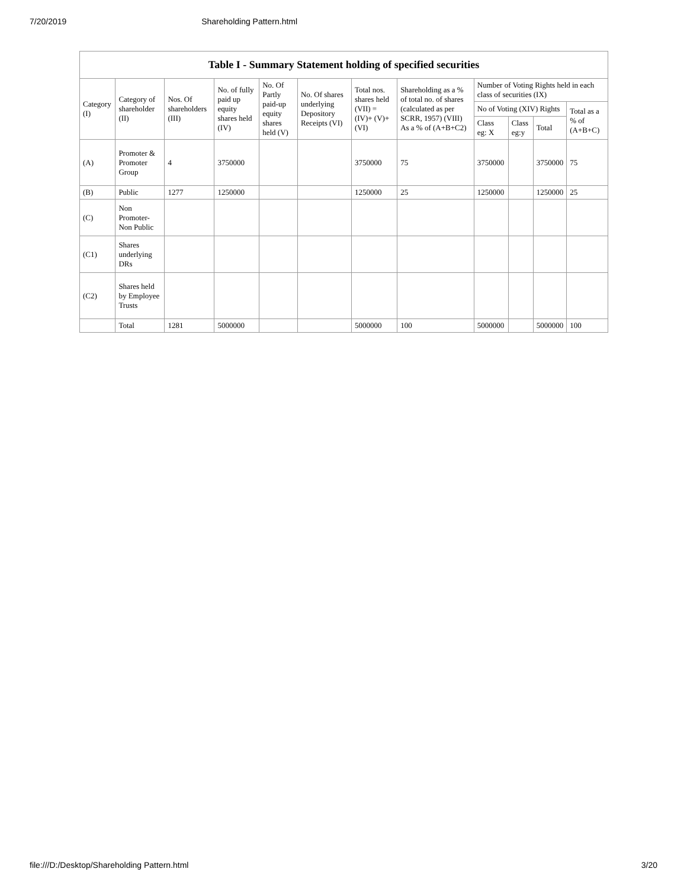7/20/2019 Shareholding Pattern.html
Table I - Summary Statement holding of specified securities
| Category (I) | Category of shareholder (II) | Nos. Of shareholders (III) | No. of fully paid up equity shares held (IV) | No. Of Partly paid-up equity shares held (V) | No. Of shares underlying Depository Receipts (VI) | Total nos. shares held (VII) = (IV)+ (V)+ (VI) | Shareholding as a % of total no. of shares (calculated as per SCRR, 1957) (VIII) As a % of (A+B+C2) | Number of Voting Rights held in each class of securities (IX) | | | |
| --- | --- | --- | --- | --- | --- | --- | --- | --- | --- | --- | --- |
| | | | | | | | | No of Voting (XIV) Rights | | | Total as a % of (A+B+C) |
| | | | | | | | | Class eg: X | Class eg:y | Total | |
| (A) | Promoter & Promoter Group | 4 | 3750000 | | | 3750000 | 75 | 3750000 | | 3750000 | 75 |
| (B) | Public | 1277 | 1250000 | | | 1250000 | 25 | 1250000 | | 1250000 | 25 |
| (C) | Non Promoter- Non Public | | | | | | | | | | |
| (C1) | Shares underlying DRs | | | | | | | | | | |
| (C2) | Shares held by Employee Trusts | | | | | | | | | | |
| | Total | 1281 | 5000000 | | | 5000000 | 100 | 5000000 | | 5000000 | 100 |
file:///D:/Desktop/Shareholding Pattern.html 3/20